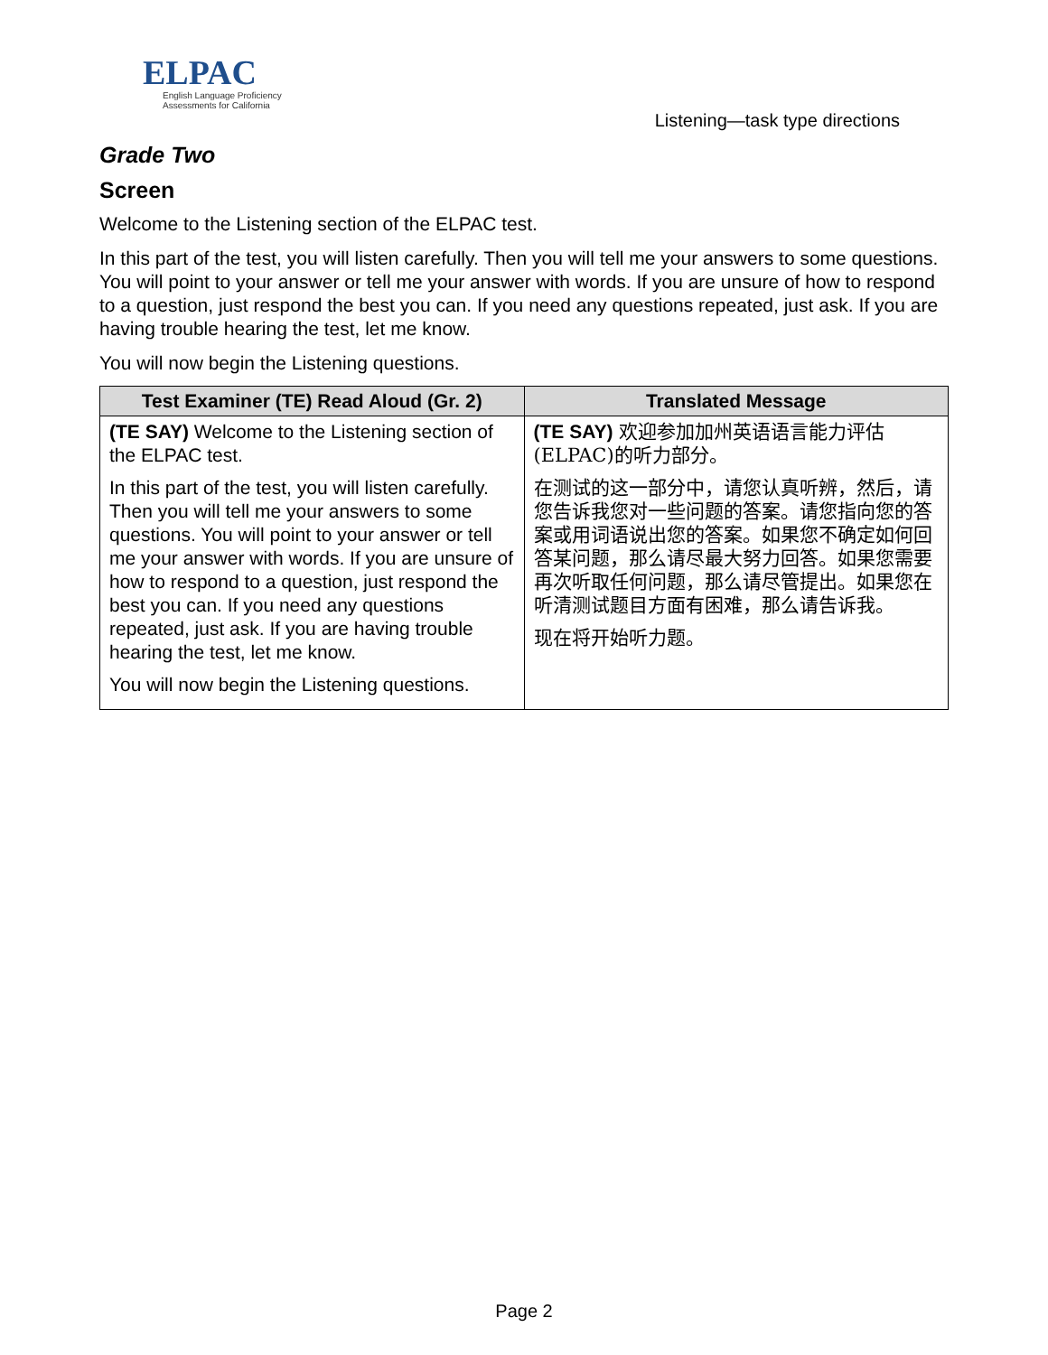ELPAC
English Language Proficiency
Assessments for California
Listening—task type directions
Grade Two
Screen
Welcome to the Listening section of the ELPAC test.
In this part of the test, you will listen carefully. Then you will tell me your answers to some questions. You will point to your answer or tell me your answer with words. If you are unsure of how to respond to a question, just respond the best you can. If you need any questions repeated, just ask. If you are having trouble hearing the test, let me know.
You will now begin the Listening questions.
| Test Examiner (TE) Read Aloud (Gr. 2) | Translated Message |
| --- | --- |
| (TE SAY) Welcome to the Listening section of the ELPAC test. In this part of the test, you will listen carefully. Then you will tell me your answers to some questions. You will point to your answer or tell me your answer with words. If you are unsure of how to respond to a question, just respond the best you can. If you need any questions repeated, just ask. If you are having trouble hearing the test, let me know. You will now begin the Listening questions. | (TE SAY) 欢迎参加加州英语语言能力评估(ELPAC)的听力部分。 在测试的这一部分中，请您认真听辨，然后，请您告诉我您对一些问题的答案。请您指向您的答案或用词语说出您的答案。如果您不确定如何回答某问题，那么请尽最大努力回答。如果您需要再次听取任何问题，那么请尽管提出。如果您在听清测试题目方面有困难，那么请告诉我。 现在将开始听力题。 |
Page 2